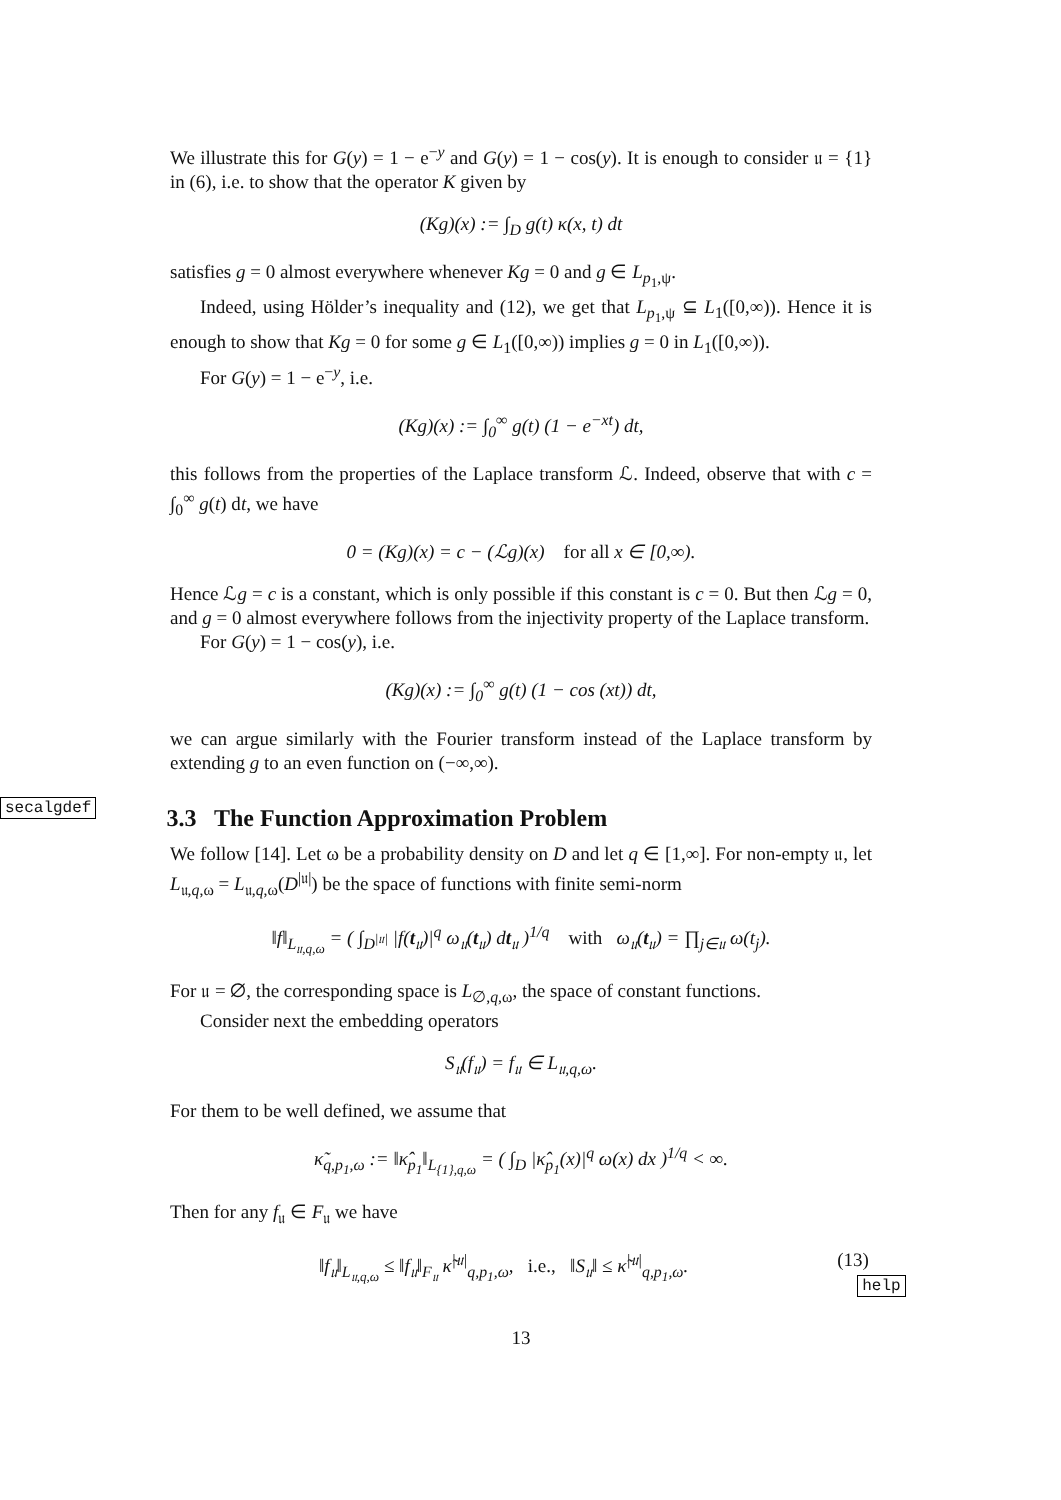We illustrate this for G(y) = 1 − e<sup>−y</sup> and G(y) = 1 − cos(y). It is enough to consider 𝔲 = {1} in (6), i.e. to show that the operator K given by
(Kg)(x) := ∫<sub>D</sub> g(t) κ(x, t) dt
satisfies g = 0 almost everywhere whenever Kg = 0 and g ∈ L<sub>p<sub>1</sub>,ψ</sub>.
Indeed, using Hölder’s inequality and (12), we get that L<sub>p<sub>1</sub>,ψ</sub> ⊆ L<sub>1</sub>([0,∞)). Hence it is enough to show that Kg = 0 for some g ∈ L<sub>1</sub>([0,∞)) implies g = 0 in L<sub>1</sub>([0,∞)).
For G(y) = 1 − e<sup>−y</sup>, i.e.
(Kg)(x) := ∫<sub>0</sub><sup>∞</sup> g(t) (1 − e<sup>−xt</sup>) dt,
this follows from the properties of the Laplace transform ℒ. Indeed, observe that with c = ∫<sub>0</sub><sup>∞</sup> g(t) dt, we have
0 = (Kg)(x) = c − (ℒg)(x) for all x ∈ [0,∞).
Hence ℒg = c is a constant, which is only possible if this constant is c = 0. But then ℒg = 0, and g = 0 almost everywhere follows from the injectivity property of the Laplace transform.
For G(y) = 1 − cos(y), i.e.
(Kg)(x) := ∫<sub>0</sub><sup>∞</sup> g(t) (1 − cos (xt)) dt,
we can argue similarly with the Fourier transform instead of the Laplace transform by extending g to an even function on (−∞,∞).
secalgdef
3.3 The Function Approximation Problem
We follow [14]. Let ω be a probability density on D and let q ∈ [1,∞]. For non-empty 𝔲, let L<sub>𝔲,q,ω</sub> = L<sub>𝔲,q,ω</sub>(D<sup>|𝔲|</sup>) be the space of functions with finite semi-norm
‖f‖<sub>L<sub>𝔲,q,ω</sub></sub> = ( ∫<sub>D<sup>|𝔲|</sup></sub> |f(t<sub>𝔲</sub>)|<sup>q</sup> ω<sub>𝔲</sub>(t<sub>𝔲</sub>) dt<sub>𝔲</sub> )<sup>1/q</sup> with ω<sub>𝔲</sub>(t<sub>𝔲</sub>) = ∏<sub>j∈𝔲</sub> ω(t<sub>j</sub>).
For 𝔲 = ∅, the corresponding space is L<sub>∅,q,ω</sub>, the space of constant functions.
Consider next the embedding operators
S<sub>𝔲</sub>(f<sub>𝔲</sub>) = f<sub>𝔲</sub> ∈ L<sub>𝔲,q,ω</sub>.
For them to be well defined, we assume that
κ̃<sub>q,p<sub>1</sub>,ω</sub> := ‖κ̂<sub>p<sub>1</sub></sub>‖<sub>L<sub>{1},q,ω</sub></sub> = ( ∫<sub>D</sub> |κ̂<sub>p<sub>1</sub></sub>(x)|<sup>q</sup> ω(x) dx )<sup>1/q</sup> < ∞.
Then for any f<sub>𝔲</sub> ∈ F<sub>𝔲</sub> we have
‖f<sub>𝔲</sub>‖<sub>L<sub>𝔲,q,ω</sub></sub> ≤ ‖f<sub>𝔲</sub>‖<sub>F<sub>𝔲</sub></sub> κ̃<sup>|𝔲|</sup><sub>q,p<sub>1</sub>,ω</sub>, i.e., ‖S<sub>𝔲</sub>‖ ≤ κ̃<sup>|𝔲|</sup><sub>q,p<sub>1</sub>,ω</sub>. (13) help
13